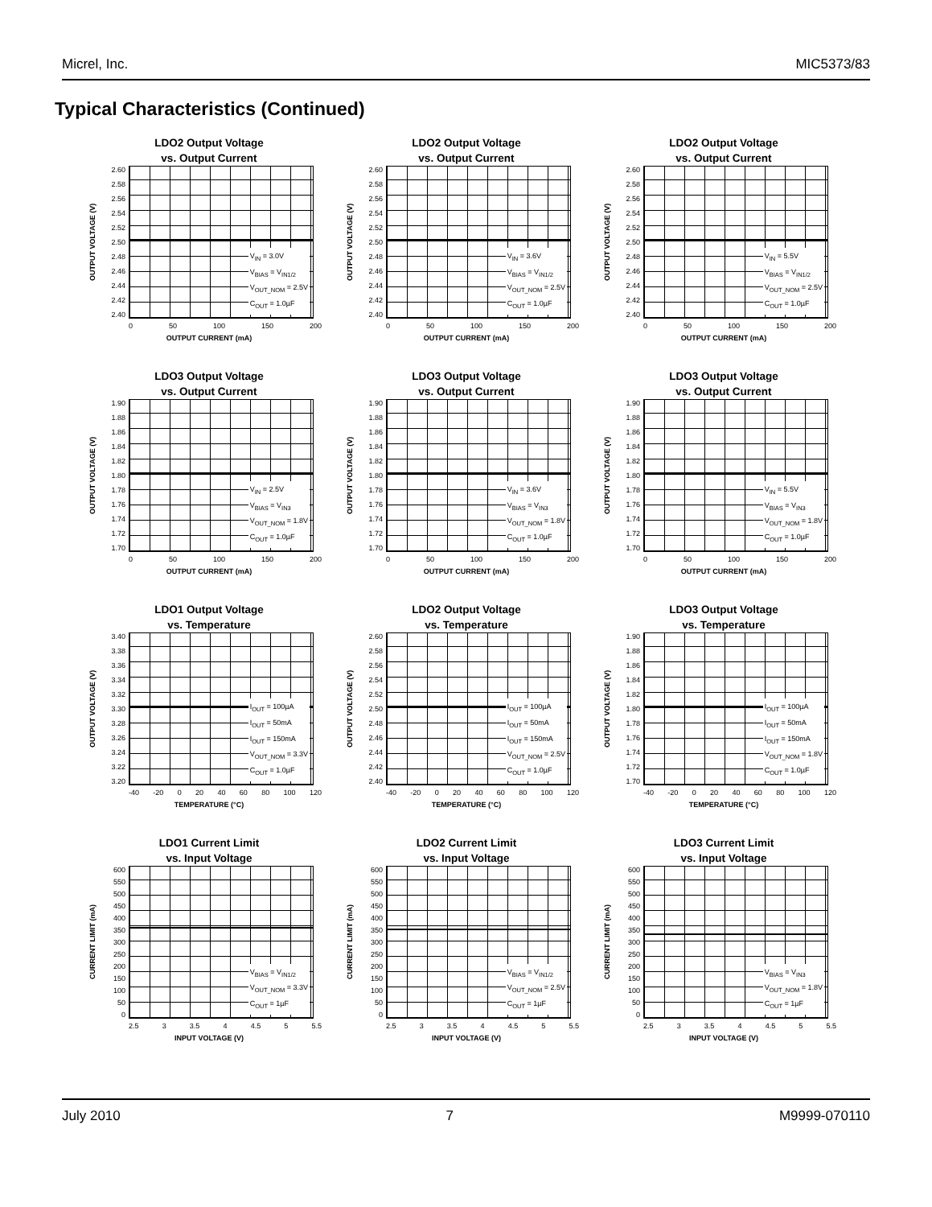Micrel, Inc. MIC5373/83
Typical Characteristics (Continued)
LDO2 Output Voltage
vs. Output Current
OUTPUT VOLTAGE (V)
2.60
2.58
2.56
2.54
2.52
2.50
2.48
2.46
2.44
2.42
2.40
V<sub>IN</sub> = 3.0V
V<sub>BIAS</sub> = V<sub>IN1/2</sub>
V<sub>OUT_NOM</sub> = 2.5V
C<sub>OUT</sub> = 1.0µF
0 50 100 150 200
OUTPUT CURRENT (mA)
LDO2 Output Voltage
vs. Output Current
OUTPUT VOLTAGE (V)
2.60
2.58
2.56
2.54
2.52
2.50
2.48
2.46
2.44
2.42
2.40
V<sub>IN</sub> = 3.6V
V<sub>BIAS</sub> = V<sub>IN1/2</sub>
V<sub>OUT_NOM</sub> = 2.5V
C<sub>OUT</sub> = 1.0µF
0 50 100 150 200
OUTPUT CURRENT (mA)
LDO2 Output Voltage
vs. Output Current
OUTPUT VOLTAGE (V)
2.60
2.58
2.56
2.54
2.52
2.50
2.48
2.46
2.44
2.42
2.40
V<sub>IN</sub> = 5.5V
V<sub>BIAS</sub> = V<sub>IN1/2</sub>
V<sub>OUT_NOM</sub> = 2.5V
C<sub>OUT</sub> = 1.0µF
0 50 100 150 200
OUTPUT CURRENT (mA)
LDO3 Output Voltage
vs. Output Current
OUTPUT VOLTAGE (V)
1.90
1.88
1.86
1.84
1.82
1.80
1.78
1.76
1.74
1.72
1.70
V<sub>IN</sub> = 2.5V
V<sub>BIAS</sub> = V<sub>IN3</sub>
V<sub>OUT_NOM</sub> = 1.8V
C<sub>OUT</sub> = 1.0µF
0 50 100 150 200
OUTPUT CURRENT (mA)
LDO3 Output Voltage
vs. Output Current
OUTPUT VOLTAGE (V)
1.90
1.88
1.86
1.84
1.82
1.80
1.78
1.76
1.74
1.72
1.70
V<sub>IN</sub> = 3.6V
V<sub>BIAS</sub> = V<sub>IN3</sub>
V<sub>OUT_NOM</sub> = 1.8V
C<sub>OUT</sub> = 1.0µF
0 50 100 150 200
OUTPUT CURRENT (mA)
LDO3 Output Voltage
vs. Output Current
OUTPUT VOLTAGE (V)
1.90
1.88
1.86
1.84
1.82
1.80
1.78
1.76
1.74
1.72
1.70
V<sub>IN</sub> = 5.5V
V<sub>BIAS</sub> = V<sub>IN3</sub>
V<sub>OUT_NOM</sub> = 1.8V
C<sub>OUT</sub> = 1.0µF
0 50 100 150 200
OUTPUT CURRENT (mA)
LDO1 Output Voltage
vs. Temperature
OUTPUT VOLTAGE (V)
3.40
3.38
3.36
3.34
3.32
3.30
3.28
3.26
3.24
3.22
3.20
I<sub>OUT</sub> = 100µA
I<sub>OUT</sub> = 50mA
I<sub>OUT</sub> = 150mA
V<sub>OUT_NOM</sub> = 3.3V
C<sub>OUT</sub> = 1.0µF
-40 -20 0 20 40 60 80 100 120
TEMPERATURE (°C)
LDO2 Output Voltage
vs. Temperature
OUTPUT VOLTAGE (V)
2.60
2.58
2.56
2.54
2.52
2.50
2.48
2.46
2.44
2.42
2.40
I<sub>OUT</sub> = 100µA
I<sub>OUT</sub> = 50mA
I<sub>OUT</sub> = 150mA
V<sub>OUT_NOM</sub> = 2.5V
C<sub>OUT</sub> = 1.0µF
-40 -20 0 20 40 60 80 100 120
TEMPERATURE (°C)
LDO3 Output Voltage
vs. Temperature
OUTPUT VOLTAGE (V)
1.90
1.88
1.86
1.84
1.82
1.80
1.78
1.76
1.74
1.72
1.70
I<sub>OUT</sub> = 100µA
I<sub>OUT</sub> = 50mA
I<sub>OUT</sub> = 150mA
V<sub>OUT_NOM</sub> = 1.8V
C<sub>OUT</sub> = 1.0µF
-40 -20 0 20 40 60 80 100 120
TEMPERATURE (°C)
LDO1 Current Limit
vs. Input Voltage
CURRENT LIMIT (mA)
600
550
500
450
400
350
300
250
200
150
100
50
0
V<sub>BIAS</sub> = V<sub>IN1/2</sub>
V<sub>OUT_NOM</sub> = 3.3V
C<sub>OUT</sub> = 1µF
2.5 3 3.5 4 4.5 5 5.5
INPUT VOLTAGE (V)
LDO2 Current Limit
vs. Input Voltage
CURRENT LIMIT (mA)
600
550
500
450
400
350
300
250
200
150
100
50
0
V<sub>BIAS</sub> = V<sub>IN1/2</sub>
V<sub>OUT_NOM</sub> = 2.5V
C<sub>OUT</sub> = 1µF
2.5 3 3.5 4 4.5 5 5.5
INPUT VOLTAGE (V)
LDO3 Current Limit
vs. Input Voltage
CURRENT LIMIT (mA)
600
550
500
450
400
350
300
250
200
150
100
50
0
V<sub>BIAS</sub> = V<sub>IN3</sub>
V<sub>OUT_NOM</sub> = 1.8V
C<sub>OUT</sub> = 1µF
2.5 3 3.5 4 4.5 5 5.5
INPUT VOLTAGE (V)
July 2010 7 M9999-070110